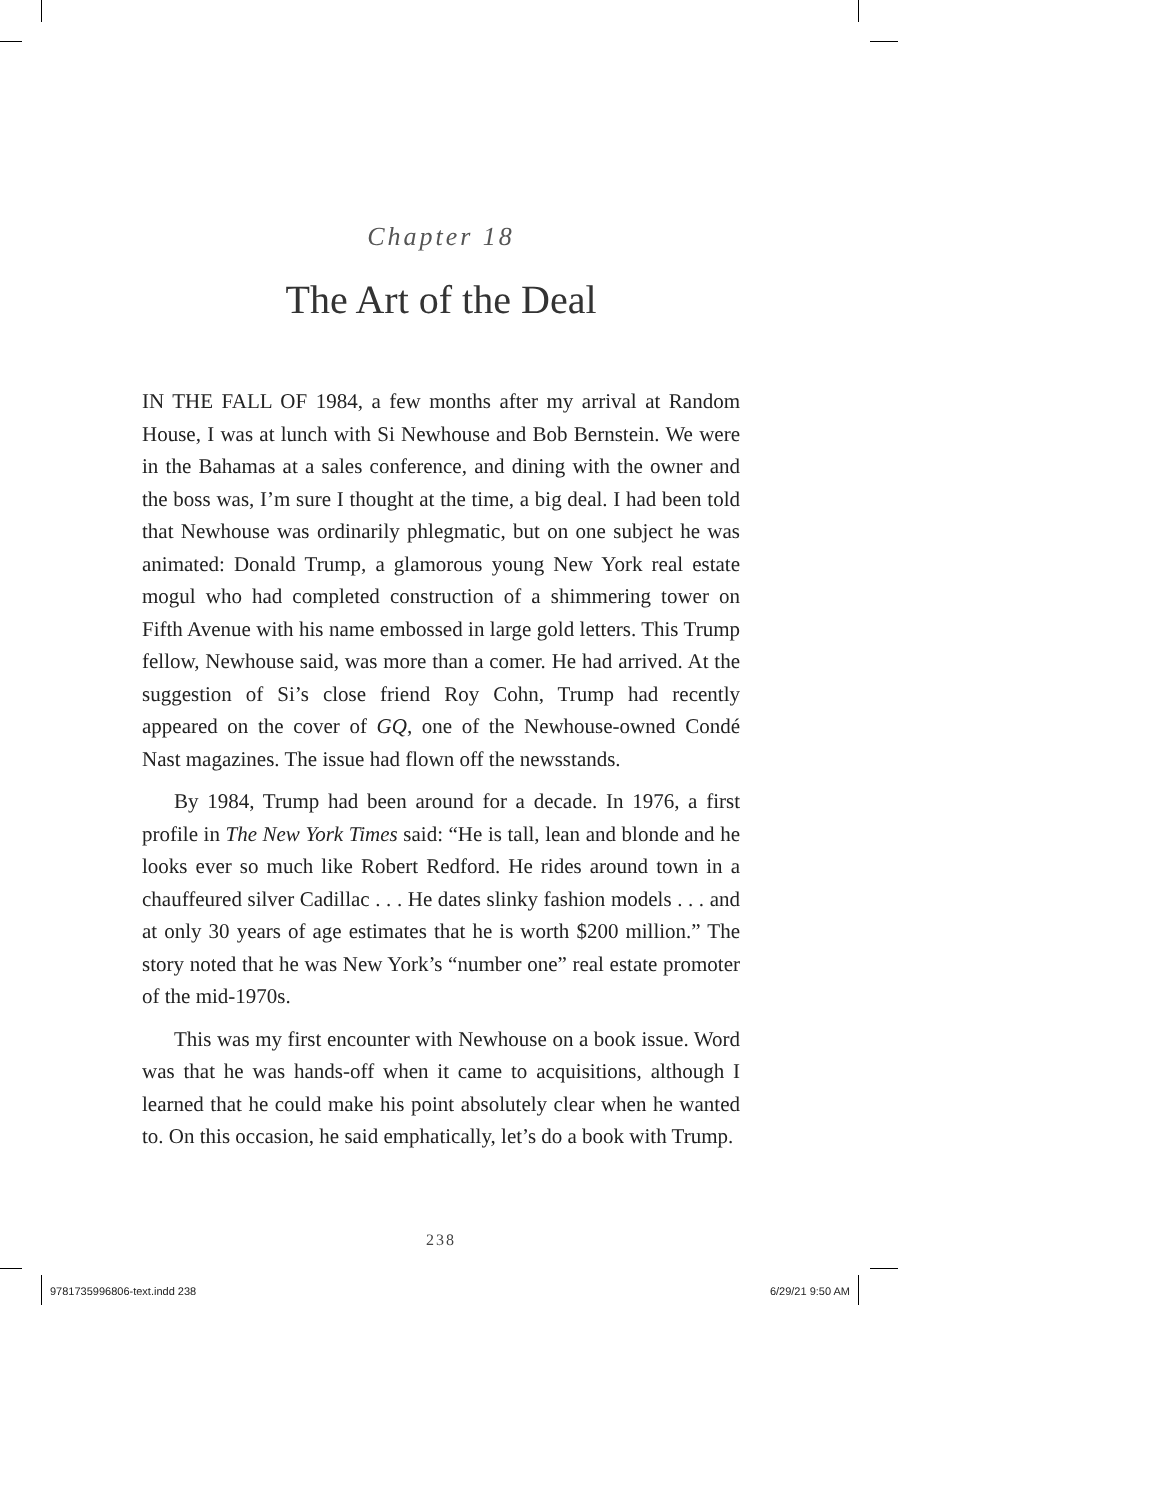Chapter 18
The Art of the Deal
IN THE FALL OF 1984, a few months after my arrival at Random House, I was at lunch with Si Newhouse and Bob Bernstein. We were in the Bahamas at a sales conference, and dining with the owner and the boss was, I’m sure I thought at the time, a big deal. I had been told that Newhouse was ordinarily phlegmatic, but on one subject he was animated: Donald Trump, a glamorous young New York real estate mogul who had completed construction of a shimmering tower on Fifth Avenue with his name embossed in large gold letters. This Trump fellow, Newhouse said, was more than a comer. He had arrived. At the suggestion of Si’s close friend Roy Cohn, Trump had recently appeared on the cover of GQ, one of the Newhouse-owned Condé Nast magazines. The issue had flown off the newsstands.
By 1984, Trump had been around for a decade. In 1976, a first profile in The New York Times said: “He is tall, lean and blonde and he looks ever so much like Robert Redford. He rides around town in a chauffeured silver Cadillac . . . He dates slinky fashion models . . . and at only 30 years of age estimates that he is worth $200 million.” The story noted that he was New York’s “number one” real estate promoter of the mid-1970s.
This was my first encounter with Newhouse on a book issue. Word was that he was hands-off when it came to acquisitions, although I learned that he could make his point absolutely clear when he wanted to. On this occasion, he said emphatically, let’s do a book with Trump.
238
9781735996806-text.indd 238 6/29/21 9:50 AM